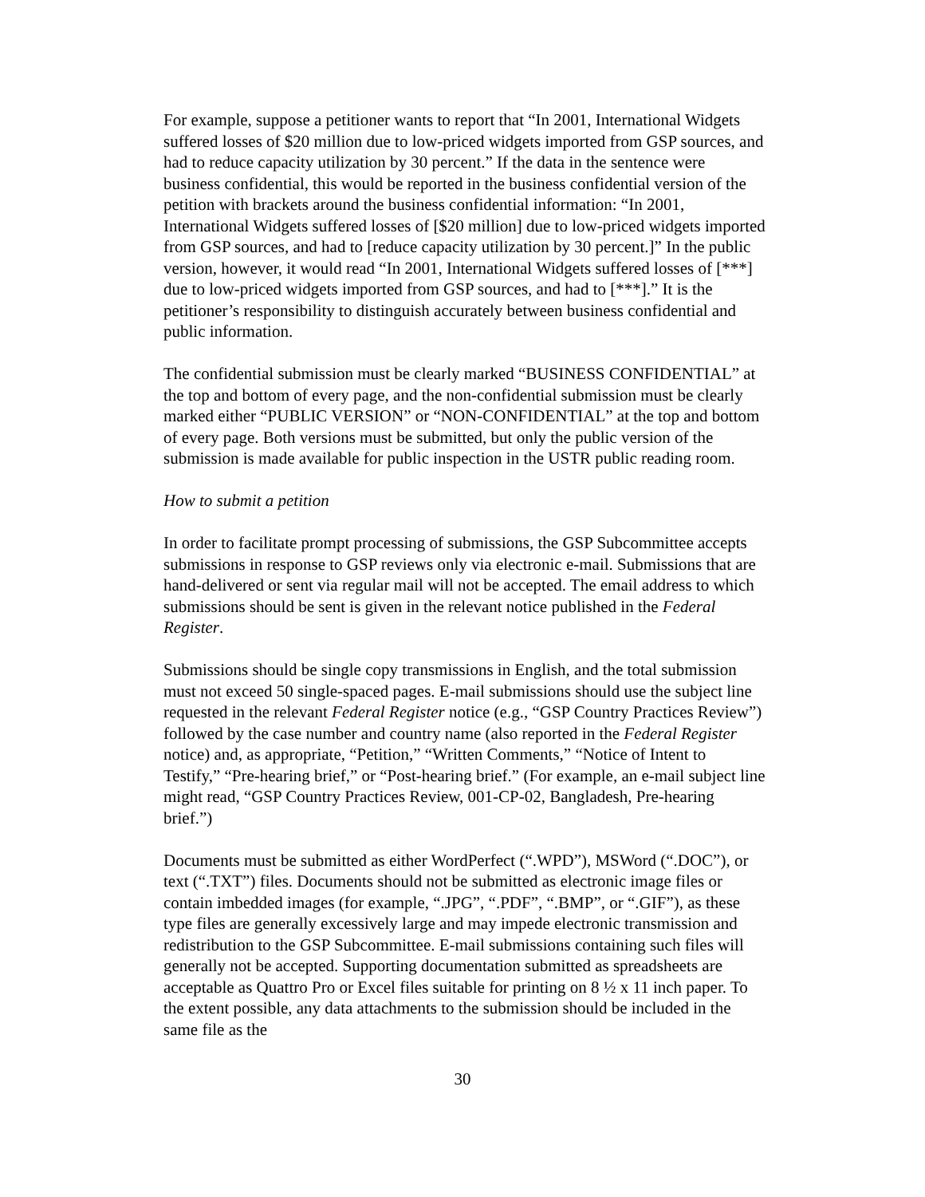For example, suppose a petitioner wants to report that “In 2001, International Widgets suffered losses of $20 million due to low-priced widgets imported from GSP sources, and had to reduce capacity utilization by 30 percent.” If the data in the sentence were business confidential, this would be reported in the business confidential version of the petition with brackets around the business confidential information: “In 2001, International Widgets suffered losses of [$20 million] due to low-priced widgets imported from GSP sources, and had to [reduce capacity utilization by 30 percent.]” In the public version, however, it would read “In 2001, International Widgets suffered losses of [***] due to low-priced widgets imported from GSP sources, and had to [***].” It is the petitioner’s responsibility to distinguish accurately between business confidential and public information.
The confidential submission must be clearly marked “BUSINESS CONFIDENTIAL” at the top and bottom of every page, and the non-confidential submission must be clearly marked either “PUBLIC VERSION” or “NON-CONFIDENTIAL” at the top and bottom of every page. Both versions must be submitted, but only the public version of the submission is made available for public inspection in the USTR public reading room.
How to submit a petition
In order to facilitate prompt processing of submissions, the GSP Subcommittee accepts submissions in response to GSP reviews only via electronic e-mail. Submissions that are hand-delivered or sent via regular mail will not be accepted. The email address to which submissions should be sent is given in the relevant notice published in the Federal Register.
Submissions should be single copy transmissions in English, and the total submission must not exceed 50 single-spaced pages. E-mail submissions should use the subject line requested in the relevant Federal Register notice (e.g., “GSP Country Practices Review”) followed by the case number and country name (also reported in the Federal Register notice) and, as appropriate, “Petition,” “Written Comments,” “Notice of Intent to Testify,” “Pre-hearing brief,” or “Post-hearing brief.” (For example, an e-mail subject line might read, “GSP Country Practices Review, 001-CP-02, Bangladesh, Pre-hearing brief.”)
Documents must be submitted as either WordPerfect (“.WPD”), MSWord (“.DOC”), or text (“.TXT”) files. Documents should not be submitted as electronic image files or contain imbedded images (for example, “.JPG”, “.PDF”, “.BMP”, or “.GIF”), as these type files are generally excessively large and may impede electronic transmission and redistribution to the GSP Subcommittee. E-mail submissions containing such files will generally not be accepted. Supporting documentation submitted as spreadsheets are acceptable as Quattro Pro or Excel files suitable for printing on 8 ½ x 11 inch paper. To the extent possible, any data attachments to the submission should be included in the same file as the
30